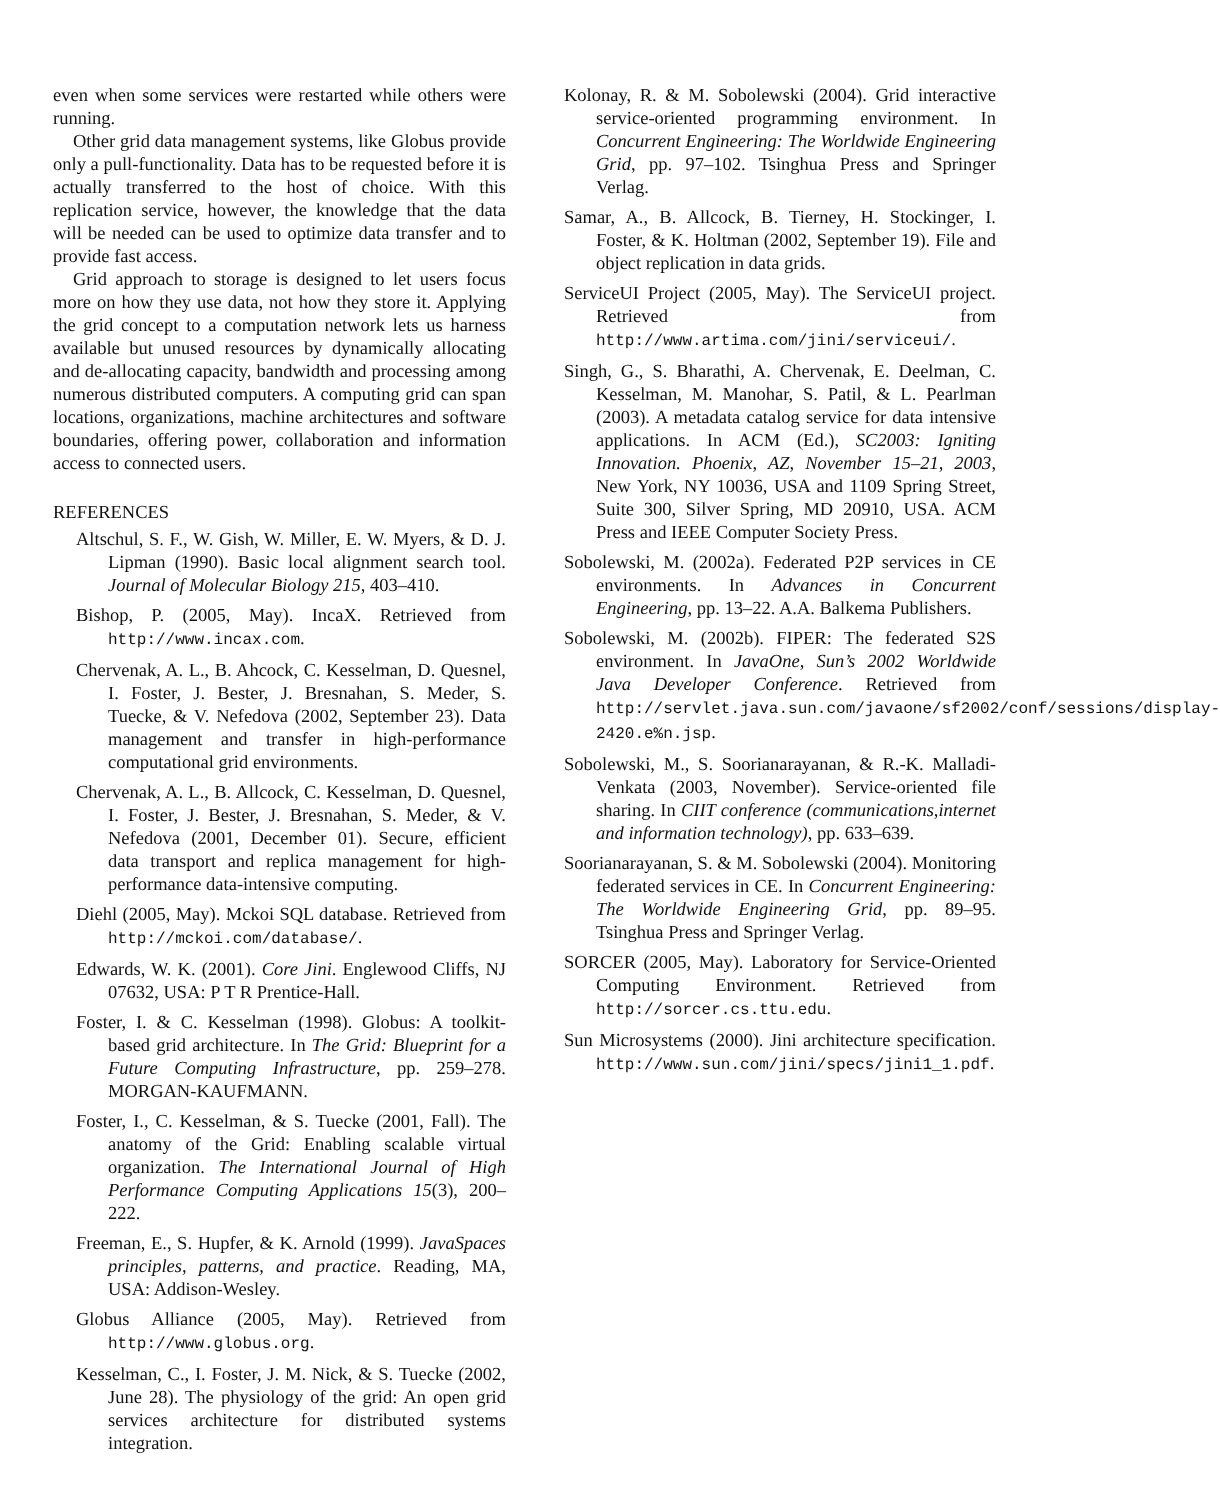even when some services were restarted while others were running.
Other grid data management systems, like Globus provide only a pull-functionality. Data has to be requested before it is actually transferred to the host of choice. With this replication service, however, the knowledge that the data will be needed can be used to optimize data transfer and to provide fast access.
Grid approach to storage is designed to let users focus more on how they use data, not how they store it. Applying the grid concept to a computation network lets us harness available but unused resources by dynamically allocating and de-allocating capacity, bandwidth and processing among numerous distributed computers. A computing grid can span locations, organizations, machine architectures and software boundaries, offering power, collaboration and information access to connected users.
REFERENCES
Altschul, S. F., W. Gish, W. Miller, E. W. Myers, & D. J. Lipman (1990). Basic local alignment search tool. Journal of Molecular Biology 215, 403–410.
Bishop, P. (2005, May). IncaX. Retrieved from http://www.incax.com.
Chervenak, A. L., B. Ahcock, C. Kesselman, D. Quesnel, I. Foster, J. Bester, J. Bresnahan, S. Meder, S. Tuecke, & V. Nefedova (2002, September 23). Data management and transfer in high-performance computational grid environments.
Chervenak, A. L., B. Allcock, C. Kesselman, D. Quesnel, I. Foster, J. Bester, J. Bresnahan, S. Meder, & V. Nefedova (2001, December 01). Secure, efficient data transport and replica management for high-performance data-intensive computing.
Diehl (2005, May). Mckoi SQL database. Retrieved from http://mckoi.com/database/.
Edwards, W. K. (2001). Core Jini. Englewood Cliffs, NJ 07632, USA: P T R Prentice-Hall.
Foster, I. & C. Kesselman (1998). Globus: A toolkit-based grid architecture. In The Grid: Blueprint for a Future Computing Infrastructure, pp. 259–278. MORGAN-KAUFMANN.
Foster, I., C. Kesselman, & S. Tuecke (2001, Fall). The anatomy of the Grid: Enabling scalable virtual organization. The International Journal of High Performance Computing Applications 15(3), 200–222.
Freeman, E., S. Hupfer, & K. Arnold (1999). JavaSpaces principles, patterns, and practice. Reading, MA, USA: Addison-Wesley.
Globus Alliance (2005, May). Retrieved from http://www.globus.org.
Kesselman, C., I. Foster, J. M. Nick, & S. Tuecke (2002, June 28). The physiology of the grid: An open grid services architecture for distributed systems integration.
Kolonay, R. & M. Sobolewski (2004). Grid interactive service-oriented programming environment. In Concurrent Engineering: The Worldwide Engineering Grid, pp. 97–102. Tsinghua Press and Springer Verlag.
Samar, A., B. Allcock, B. Tierney, H. Stockinger, I. Foster, & K. Holtman (2002, September 19). File and object replication in data grids.
ServiceUI Project (2005, May). The ServiceUI project. Retrieved from http://www.artima.com/jini/serviceui/.
Singh, G., S. Bharathi, A. Chervenak, E. Deelman, C. Kesselman, M. Manohar, S. Patil, & L. Pearlman (2003). A metadata catalog service for data intensive applications. In ACM (Ed.), SC2003: Igniting Innovation. Phoenix, AZ, November 15–21, 2003, New York, NY 10036, USA and 1109 Spring Street, Suite 300, Silver Spring, MD 20910, USA. ACM Press and IEEE Computer Society Press.
Sobolewski, M. (2002a). Federated P2P services in CE environments. In Advances in Concurrent Engineering, pp. 13–22. A.A. Balkema Publishers.
Sobolewski, M. (2002b). FIPER: The federated S2S environment. In JavaOne, Sun’s 2002 Worldwide Java Developer Conference. Retrieved from http://servlet.java.sun.com/javaone/sf2002/conf/sessions/display-2420.e%n.jsp.
Sobolewski, M., S. Soorianarayanan, & R.-K. Malladi-Venkata (2003, November). Service-oriented file sharing. In CIIT conference (communications,internet and information technology), pp. 633–639.
Soorianarayanan, S. & M. Sobolewski (2004). Monitoring federated services in CE. In Concurrent Engineering: The Worldwide Engineering Grid, pp. 89–95. Tsinghua Press and Springer Verlag.
SORCER (2005, May). Laboratory for Service-Oriented Computing Environment. Retrieved from http://sorcer.cs.ttu.edu.
Sun Microsystems (2000). Jini architecture specification. http://www.sun.com/jini/specs/jini1_1.pdf.